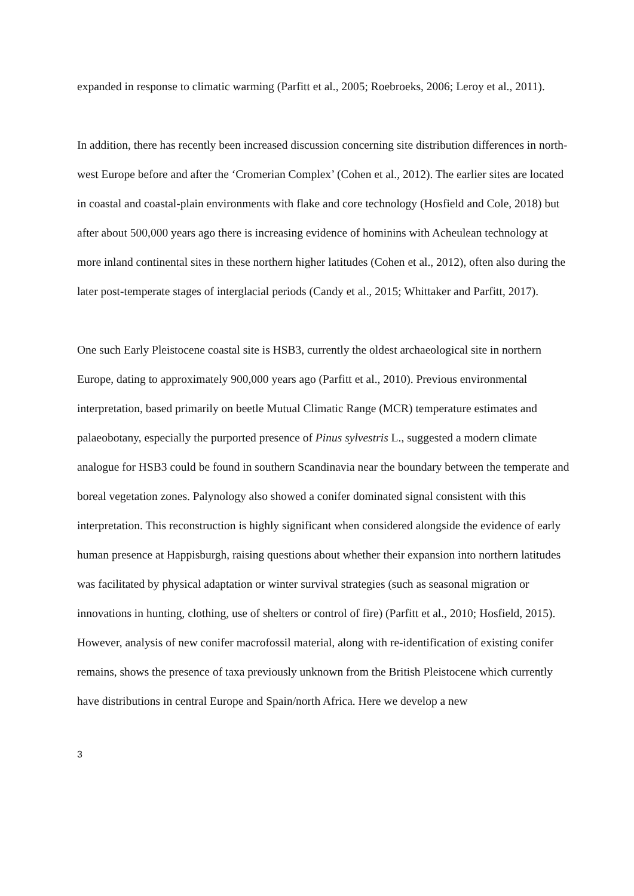expanded in response to climatic warming (Parfitt et al., 2005; Roebroeks, 2006; Leroy et al., 2011).
In addition, there has recently been increased discussion concerning site distribution differences in north-west Europe before and after the ‘Cromerian Complex’ (Cohen et al., 2012). The earlier sites are located in coastal and coastal-plain environments with flake and core technology (Hosfield and Cole, 2018) but after about 500,000 years ago there is increasing evidence of hominins with Acheulean technology at more inland continental sites in these northern higher latitudes (Cohen et al., 2012), often also during the later post-temperate stages of interglacial periods (Candy et al., 2015; Whittaker and Parfitt, 2017).
One such Early Pleistocene coastal site is HSB3, currently the oldest archaeological site in northern Europe, dating to approximately 900,000 years ago (Parfitt et al., 2010). Previous environmental interpretation, based primarily on beetle Mutual Climatic Range (MCR) temperature estimates and palaeobotany, especially the purported presence of Pinus sylvestris L., suggested a modern climate analogue for HSB3 could be found in southern Scandinavia near the boundary between the temperate and boreal vegetation zones. Palynology also showed a conifer dominated signal consistent with this interpretation. This reconstruction is highly significant when considered alongside the evidence of early human presence at Happisburgh, raising questions about whether their expansion into northern latitudes was facilitated by physical adaptation or winter survival strategies (such as seasonal migration or innovations in hunting, clothing, use of shelters or control of fire) (Parfitt et al., 2010; Hosfield, 2015). However, analysis of new conifer macrofossil material, along with re-identification of existing conifer remains, shows the presence of taxa previously unknown from the British Pleistocene which currently have distributions in central Europe and Spain/north Africa. Here we develop a new
3